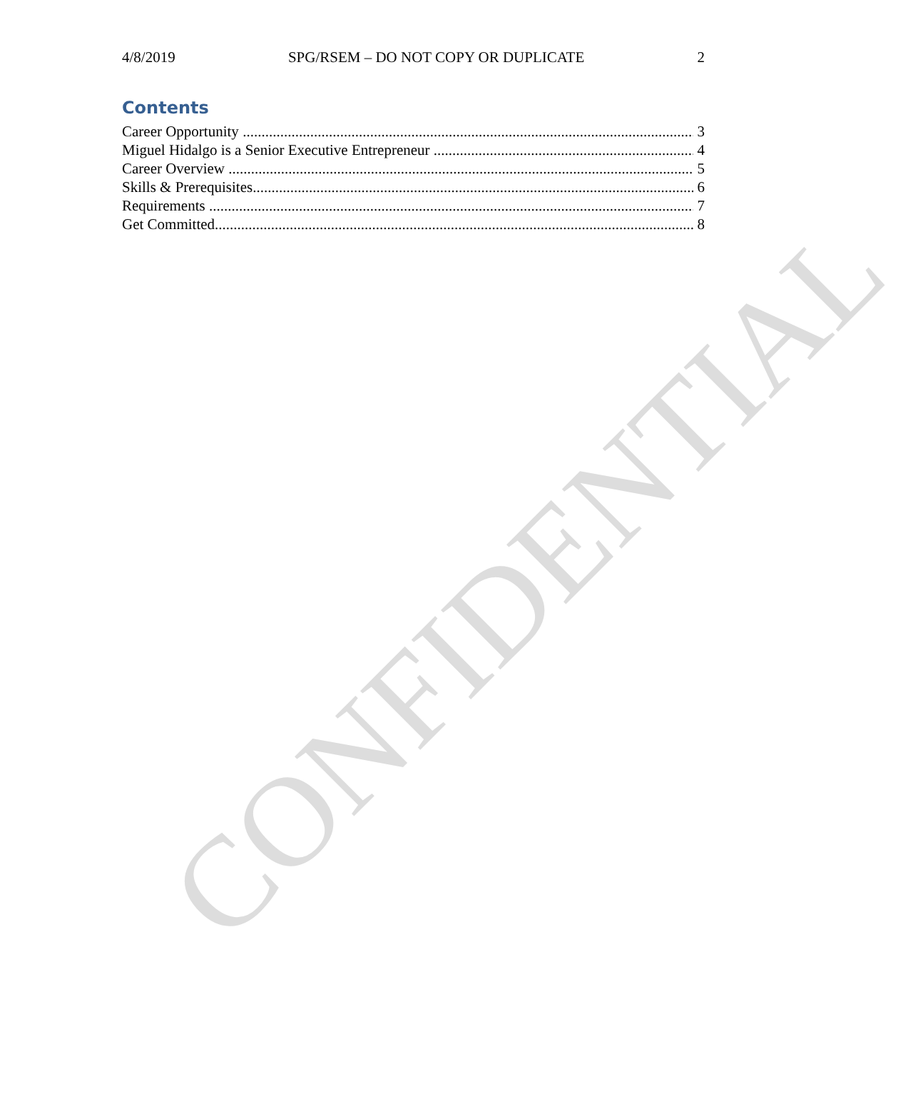4/8/2019 SPG/RSEM – DO NOT COPY OR DUPLICATE 2
Contents
Career Opportunity 3
Miguel Hidalgo is a Senior Executive Entrepreneur 4
Career Overview 5
Skills & Prerequisites 6
Requirements 7
Get Committed 8
CONFIDENTIAL